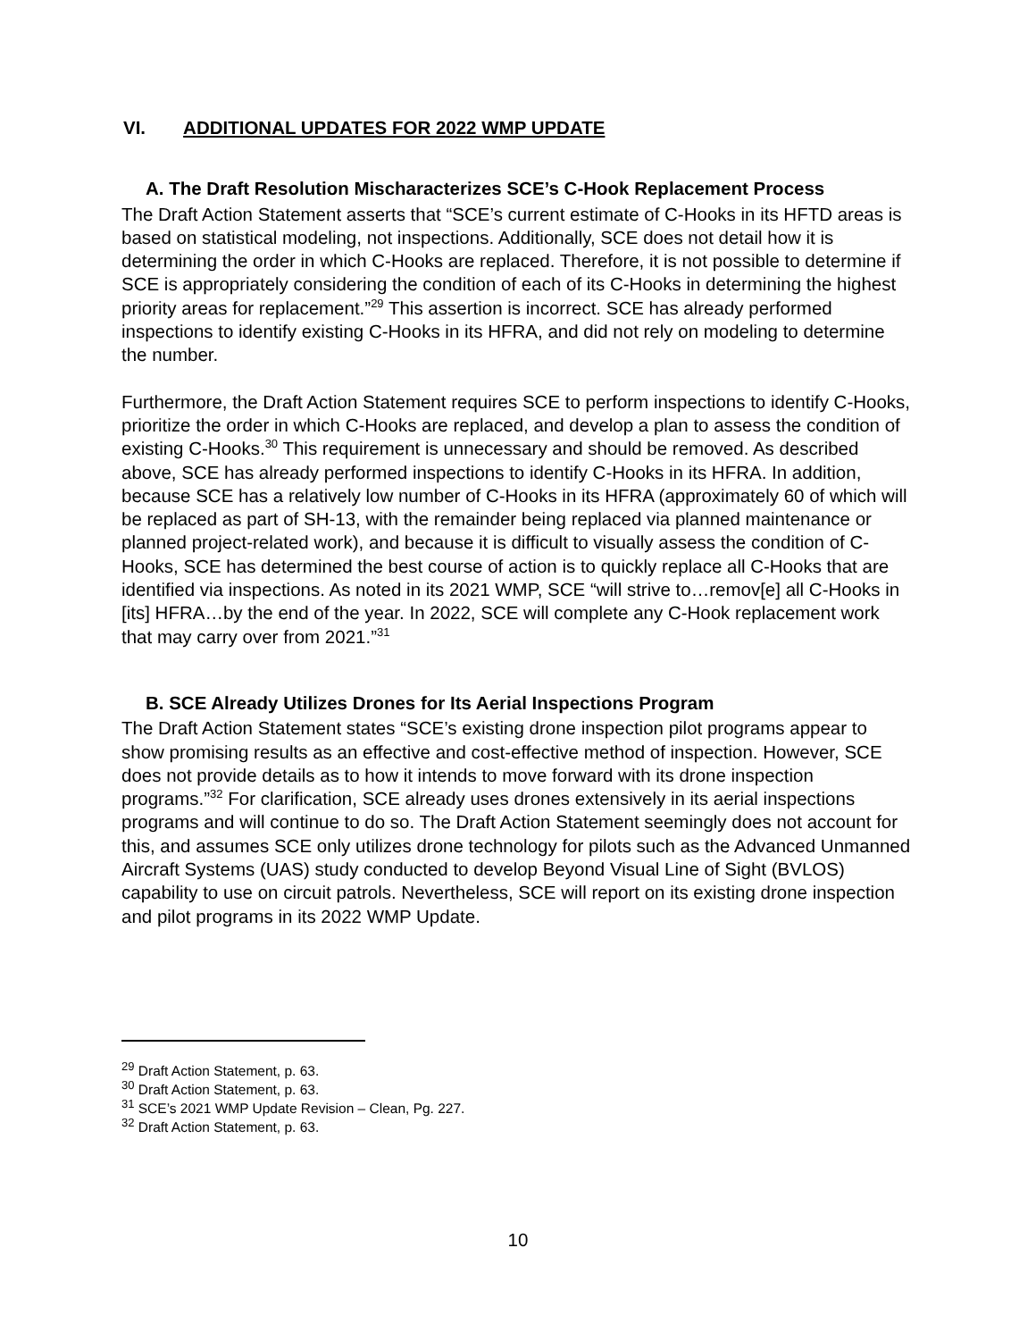VI. ADDITIONAL UPDATES FOR 2022 WMP UPDATE
A. The Draft Resolution Mischaracterizes SCE’s C-Hook Replacement Process
The Draft Action Statement asserts that “SCE’s current estimate of C-Hooks in its HFTD areas is based on statistical modeling, not inspections. Additionally, SCE does not detail how it is determining the order in which C-Hooks are replaced. Therefore, it is not possible to determine if SCE is appropriately considering the condition of each of its C-Hooks in determining the highest priority areas for replacement.”<sup>29</sup> This assertion is incorrect. SCE has already performed inspections to identify existing C-Hooks in its HFRA, and did not rely on modeling to determine the number.
Furthermore, the Draft Action Statement requires SCE to perform inspections to identify C-Hooks, prioritize the order in which C-Hooks are replaced, and develop a plan to assess the condition of existing C-Hooks.<sup>30</sup> This requirement is unnecessary and should be removed. As described above, SCE has already performed inspections to identify C-Hooks in its HFRA. In addition, because SCE has a relatively low number of C-Hooks in its HFRA (approximately 60 of which will be replaced as part of SH-13, with the remainder being replaced via planned maintenance or planned project-related work), and because it is difficult to visually assess the condition of C-Hooks, SCE has determined the best course of action is to quickly replace all C-Hooks that are identified via inspections. As noted in its 2021 WMP, SCE “will strive to…remov[e] all C-Hooks in [its] HFRA…by the end of the year. In 2022, SCE will complete any C-Hook replacement work that may carry over from 2021.”<sup>31</sup>
B. SCE Already Utilizes Drones for Its Aerial Inspections Program
The Draft Action Statement states “SCE’s existing drone inspection pilot programs appear to show promising results as an effective and cost-effective method of inspection. However, SCE does not provide details as to how it intends to move forward with its drone inspection programs.”<sup>32</sup> For clarification, SCE already uses drones extensively in its aerial inspections programs and will continue to do so. The Draft Action Statement seemingly does not account for this, and assumes SCE only utilizes drone technology for pilots such as the Advanced Unmanned Aircraft Systems (UAS) study conducted to develop Beyond Visual Line of Sight (BVLOS) capability to use on circuit patrols. Nevertheless, SCE will report on its existing drone inspection and pilot programs in its 2022 WMP Update.
<sup>29</sup> Draft Action Statement, p. 63.
<sup>30</sup> Draft Action Statement, p. 63.
<sup>31</sup> SCE’s 2021 WMP Update Revision – Clean, Pg. 227.
<sup>32</sup> Draft Action Statement, p. 63.
10